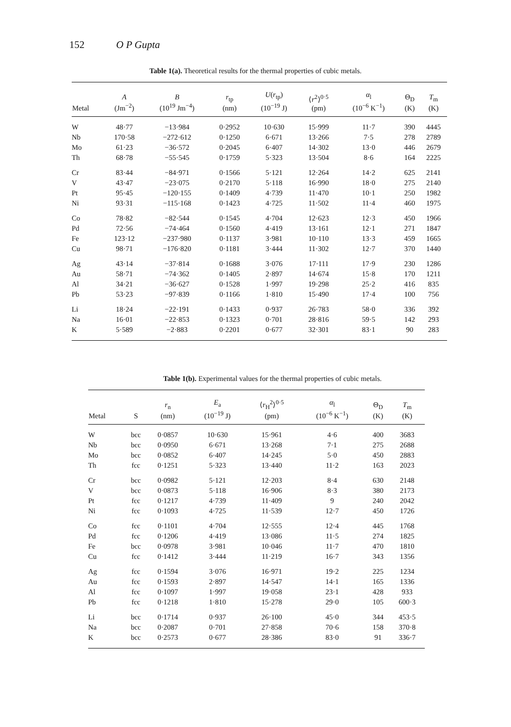152 O P Gupta
Table 1(a). Theoretical results for the thermal properties of cubic metals.
| Metal | A (Jm<sup>−2</sup>) | B (10<sup>19</sup> Jm<sup>−4</sup>) | r<sub>tp</sub> (nm) | U ( r<sub>tp</sub>) (10<sup>−19</sup> J) | ⟨ r<sup>2</sup>⟩<sup>0·5</sup> (pm) | α<sub>l</sub> (10<sup>−6</sup> K<sup>−1</sup>) | Θ<sub>D</sub> (K) | T<sub>m</sub> (K) |
| --- | --- | --- | --- | --- | --- | --- | --- | --- |
| W | 48·77 | −13·984 | 0·2952 | 10·630 | 15·999 | 11·7 | 390 | 4445 |
| Nb | 170·58 | −272·612 | 0·1250 | 6·671 | 13·266 | 7·5 | 278 | 2789 |
| Mo | 61·23 | −36·572 | 0·2045 | 6·407 | 14·302 | 13·0 | 446 | 2679 |
| Th | 68·78 | −55·545 | 0·1759 | 5·323 | 13·504 | 8·6 | 164 | 2225 |
| Cr | 83·44 | −84·971 | 0·1566 | 5·121 | 12·264 | 14·2 | 625 | 2141 |
| V | 43·47 | −23·075 | 0·2170 | 5·118 | 16·990 | 18·0 | 275 | 2140 |
| Pt | 95·45 | −120·155 | 0·1409 | 4·739 | 11·470 | 10·1 | 250 | 1982 |
| Ni | 93·31 | −115·168 | 0·1423 | 4·725 | 11·502 | 11·4 | 460 | 1975 |
| Co | 78·82 | −82·544 | 0·1545 | 4·704 | 12·623 | 12·3 | 450 | 1966 |
| Pd | 72·56 | −74·464 | 0·1560 | 4·419 | 13·161 | 12·1 | 271 | 1847 |
| Fe | 123·12 | −237·980 | 0·1137 | 3·981 | 10·110 | 13·3 | 459 | 1665 |
| Cu | 98·71 | −176·820 | 0·1181 | 3·444 | 11·302 | 12·7 | 370 | 1440 |
| Ag | 43·14 | −37·814 | 0·1688 | 3·076 | 17·111 | 17·9 | 230 | 1286 |
| Au | 58·71 | −74·362 | 0·1405 | 2·897 | 14·674 | 15·8 | 170 | 1211 |
| Al | 34·21 | −36·627 | 0·1528 | 1·997 | 19·298 | 25·2 | 416 | 835 |
| Pb | 53·23 | −97·839 | 0·1166 | 1·810 | 15·490 | 17·4 | 100 | 756 |
| Li | 18·24 | −22·191 | 0·1433 | 0·937 | 26·783 | 58·0 | 336 | 392 |
| Na | 16·01 | −22·853 | 0·1323 | 0·701 | 28·816 | 59·5 | 142 | 293 |
| K | 5·589 | −2·883 | 0·2201 | 0·677 | 32·301 | 83·1 | 90 | 283 |
Table 1(b). Experimental values for the thermal properties of cubic metals.
| Metal | S | r<sub>n</sub> (nm) | E<sub>a</sub> (10<sup>−19</sup> J) | ⟨ r<sub>H</sub><sup>2</sup>⟩<sup>0·5</sup> (pm) | α<sub>l</sub> (10<sup>−6</sup> K<sup>−1</sup>) | Θ<sub>D</sub> (K) | T<sub>m</sub> (K) |
| --- | --- | --- | --- | --- | --- | --- | --- |
| W | bcc | 0·0857 | 10·630 | 15·961 | 4·6 | 400 | 3683 |
| Nb | bcc | 0·0950 | 6·671 | 13·268 | 7·1 | 275 | 2688 |
| Mo | bcc | 0·0852 | 6·407 | 14·245 | 5·0 | 450 | 2883 |
| Th | fcc | 0·1251 | 5·323 | 13·440 | 11·2 | 163 | 2023 |
| Cr | bcc | 0·0982 | 5·121 | 12·203 | 8·4 | 630 | 2148 |
| V | bcc | 0·0873 | 5·118 | 16·906 | 8·3 | 380 | 2173 |
| Pt | fcc | 0·1217 | 4·739 | 11·409 | 9 | 240 | 2042 |
| Ni | fcc | 0·1093 | 4·725 | 11·539 | 12·7 | 450 | 1726 |
| Co | fcc | 0·1101 | 4·704 | 12·555 | 12·4 | 445 | 1768 |
| Pd | fcc | 0·1206 | 4·419 | 13·086 | 11·5 | 274 | 1825 |
| Fe | bcc | 0·0978 | 3·981 | 10·046 | 11·7 | 470 | 1810 |
| Cu | fcc | 0·1412 | 3·444 | 11·219 | 16·7 | 343 | 1356 |
| Ag | fcc | 0·1594 | 3·076 | 16·971 | 19·2 | 225 | 1234 |
| Au | fcc | 0·1593 | 2·897 | 14·547 | 14·1 | 165 | 1336 |
| Al | fcc | 0·1097 | 1·997 | 19·058 | 23·1 | 428 | 933 |
| Pb | fcc | 0·1218 | 1·810 | 15·278 | 29·0 | 105 | 600·3 |
| Li | bcc | 0·1714 | 0·937 | 26·100 | 45·0 | 344 | 453·5 |
| Na | bcc | 0·2087 | 0·701 | 27·858 | 70·6 | 158 | 370·8 |
| K | bcc | 0·2573 | 0·677 | 28·386 | 83·0 | 91 | 336·7 |